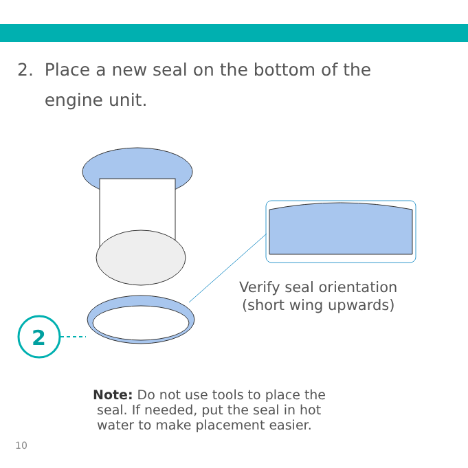2. Place a new seal on the bottom of the
engine unit.
2
Verify seal orientation
(short wing upwards)
Note: Do not use tools to place the
seal. If needed, put the seal in hot
water to make placement easier.
10